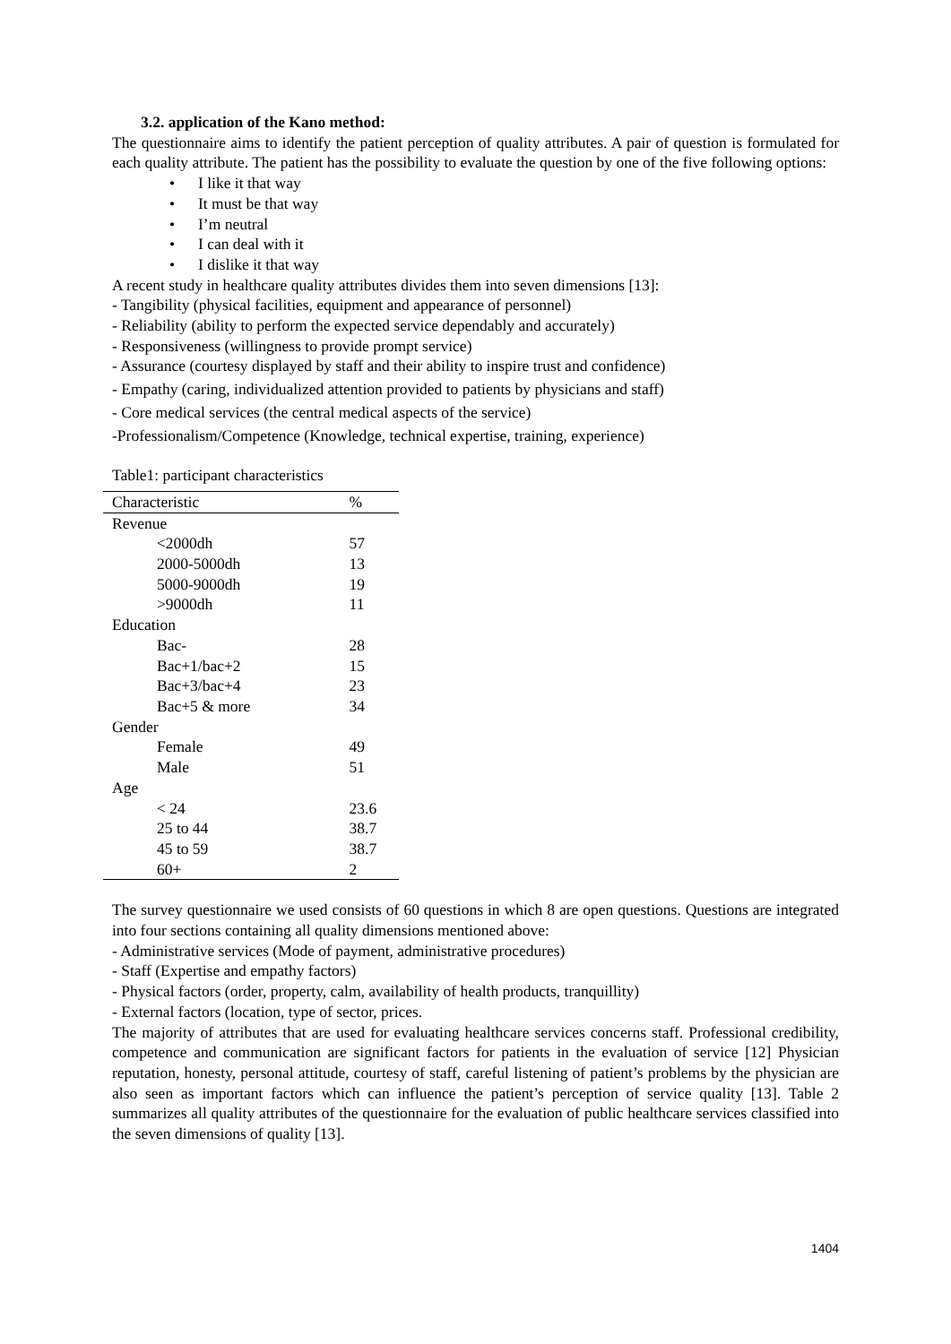3.2. application of the Kano method:
The questionnaire aims to identify the patient perception of quality attributes. A pair of question is formulated for each quality attribute. The patient has the possibility to evaluate the question by one of the five following options:
• I like it that way
• It must be that way
• I’m neutral
• I can deal with it
• I dislike it that way
A recent study in healthcare quality attributes divides them into seven dimensions [13]:
- Tangibility (physical facilities, equipment and appearance of personnel)
- Reliability (ability to perform the expected service dependably and accurately)
- Responsiveness (willingness to provide prompt service)
- Assurance (courtesy displayed by staff and their ability to inspire trust and confidence)
- Empathy (caring, individualized attention provided to patients by physicians and staff)
- Core medical services (the central medical aspects of the service)
-Professionalism/Competence (Knowledge, technical expertise, training, experience)
Table1: participant characteristics
| Characteristic | % |
| --- | --- |
| Revenue | |
| <2000dh | 57 |
| 2000-5000dh | 13 |
| 5000-9000dh | 19 |
| >9000dh | 11 |
| Education | |
| Bac- | 28 |
| Bac+1/bac+2 | 15 |
| Bac+3/bac+4 | 23 |
| Bac+5 & more | 34 |
| Gender | |
| Female | 49 |
| Male | 51 |
| Age | |
| < 24 | 23.6 |
| 25 to 44 | 38.7 |
| 45 to 59 | 38.7 |
| 60+ | 2 |
The survey questionnaire we used consists of 60 questions in which 8 are open questions. Questions are integrated into four sections containing all quality dimensions mentioned above:
- Administrative services (Mode of payment, administrative procedures)
- Staff (Expertise and empathy factors)
- Physical factors (order, property, calm, availability of health products, tranquillity)
- External factors (location, type of sector, prices.
The majority of attributes that are used for evaluating healthcare services concerns staff. Professional credibility, competence and communication are significant factors for patients in the evaluation of service [12] Physician reputation, honesty, personal attitude, courtesy of staff, careful listening of patient’s problems by the physician are also seen as important factors which can influence the patient’s perception of service quality [13]. Table 2 summarizes all quality attributes of the questionnaire for the evaluation of public healthcare services classified into the seven dimensions of quality [13].
1404